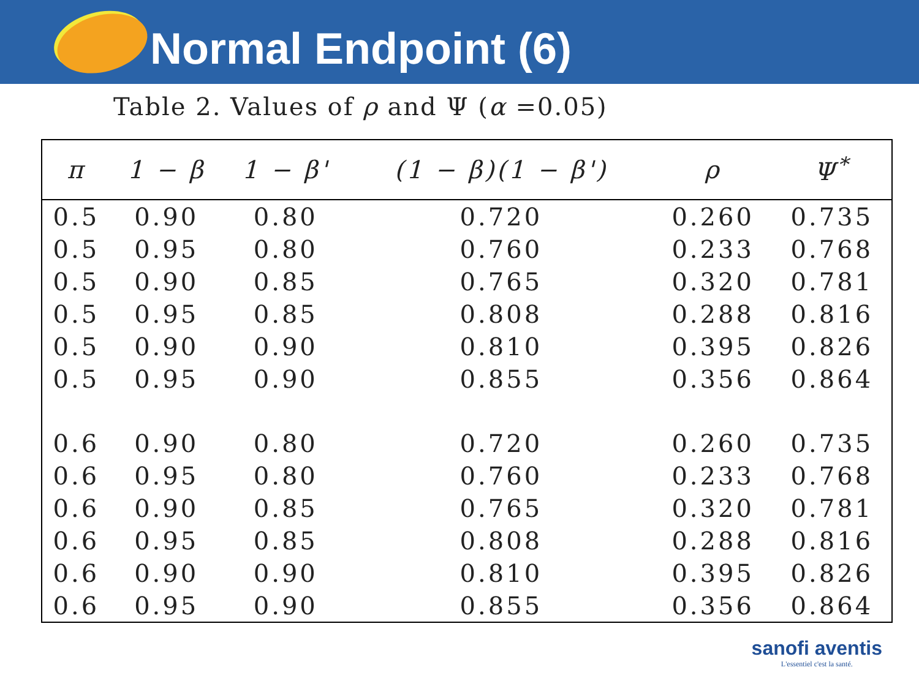Normal Endpoint (6)
Table 2. Values of ρ and Ψ (α =0.05)
| π | 1 − β | 1 − β' | (1 − β)(1 − β') | ρ | Ψ<sup>*</sup> |
| --- | --- | --- | --- | --- | --- |
| 0.5 | 0.90 | 0.80 | 0.720 | 0.260 | 0.735 |
| 0.5 | 0.95 | 0.80 | 0.760 | 0.233 | 0.768 |
| 0.5 | 0.90 | 0.85 | 0.765 | 0.320 | 0.781 |
| 0.5 | 0.95 | 0.85 | 0.808 | 0.288 | 0.816 |
| 0.5 | 0.90 | 0.90 | 0.810 | 0.395 | 0.826 |
| 0.5 | 0.95 | 0.90 | 0.855 | 0.356 | 0.864 |
| 0.6 | 0.90 | 0.80 | 0.720 | 0.260 | 0.735 |
| 0.6 | 0.95 | 0.80 | 0.760 | 0.233 | 0.768 |
| 0.6 | 0.90 | 0.85 | 0.765 | 0.320 | 0.781 |
| 0.6 | 0.95 | 0.85 | 0.808 | 0.288 | 0.816 |
| 0.6 | 0.90 | 0.90 | 0.810 | 0.395 | 0.826 |
| 0.6 | 0.95 | 0.90 | 0.855 | 0.356 | 0.864 |
sanofi aventis
L'essentiel c'est la santé.